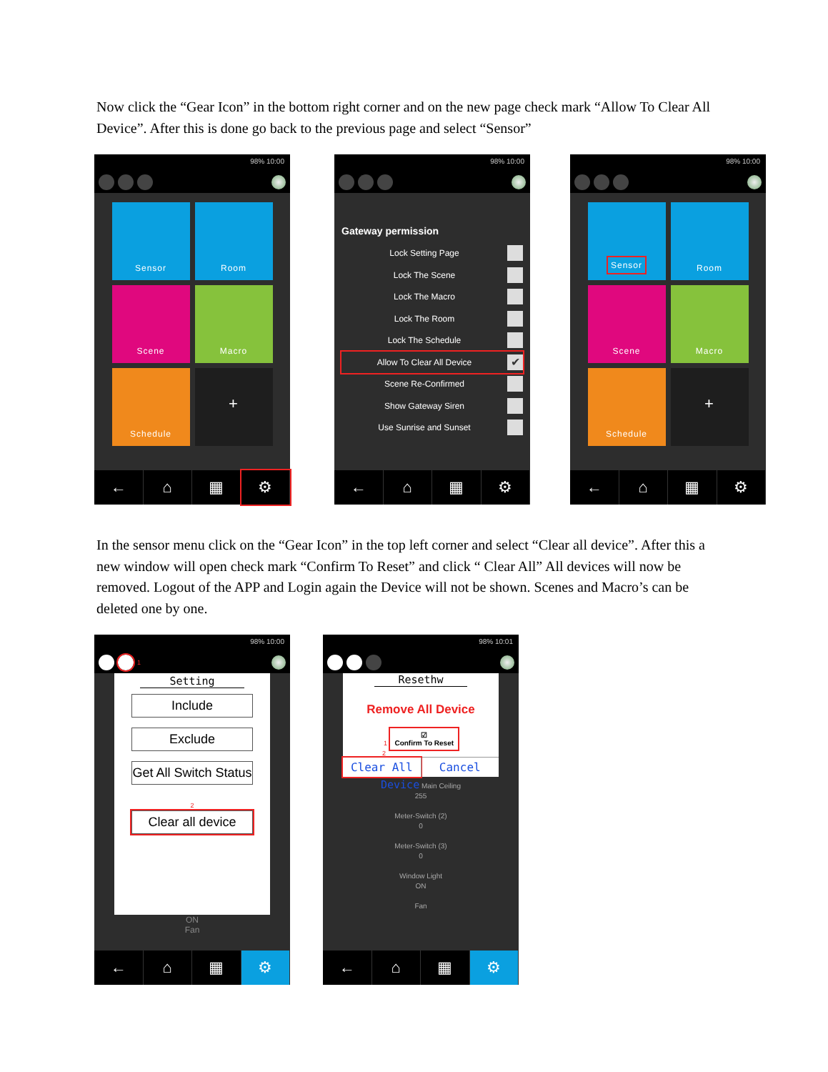Now click the “Gear Icon” in the bottom right corner and on the new page check mark “Allow To Clear All Device”. After this is done go back to the previous page and select “Sensor”
98% 10:00
Sensor
Room
Scene
Macro
Schedule
+
← ⌂ ▦ ⚙
98% 10:00
Gateway permission
Lock Setting Page
Lock The Scene
Lock The Macro
Lock The Room
Lock The Schedule
Allow To Clear All Device
✔
Scene Re-Confirmed
Show Gateway Siren
Use Sunrise and Sunset
← ⌂ ▦ ⚙
98% 10:00
Sensor
Room
Scene
Macro
Schedule
+
← ⌂ ▦ ⚙
In the sensor menu click on the “Gear Icon” in the top left corner and select “Clear all device”. After this a new window will open check mark “Confirm To Reset” and click “ Clear All” All devices will now be removed. Logout of the APP and Login again the Device will not be shown. Scenes and Macro’s can be deleted one by one.
98% 10:00
1
Setting
Include
Exclude
Get All Switch Status
2
Clear all device
ON
Fan
← ⌂ ▦ ⚙
98% 10:01
Resethw
Remove All Device
1 ☑
Confirm To Reset
2
Clear All Cancel
Device Main Ceiling
255
Meter-Switch (2)
0
Meter-Switch (3)
0
Window Light
ON
Fan
← ⌂ ▦ ⚙